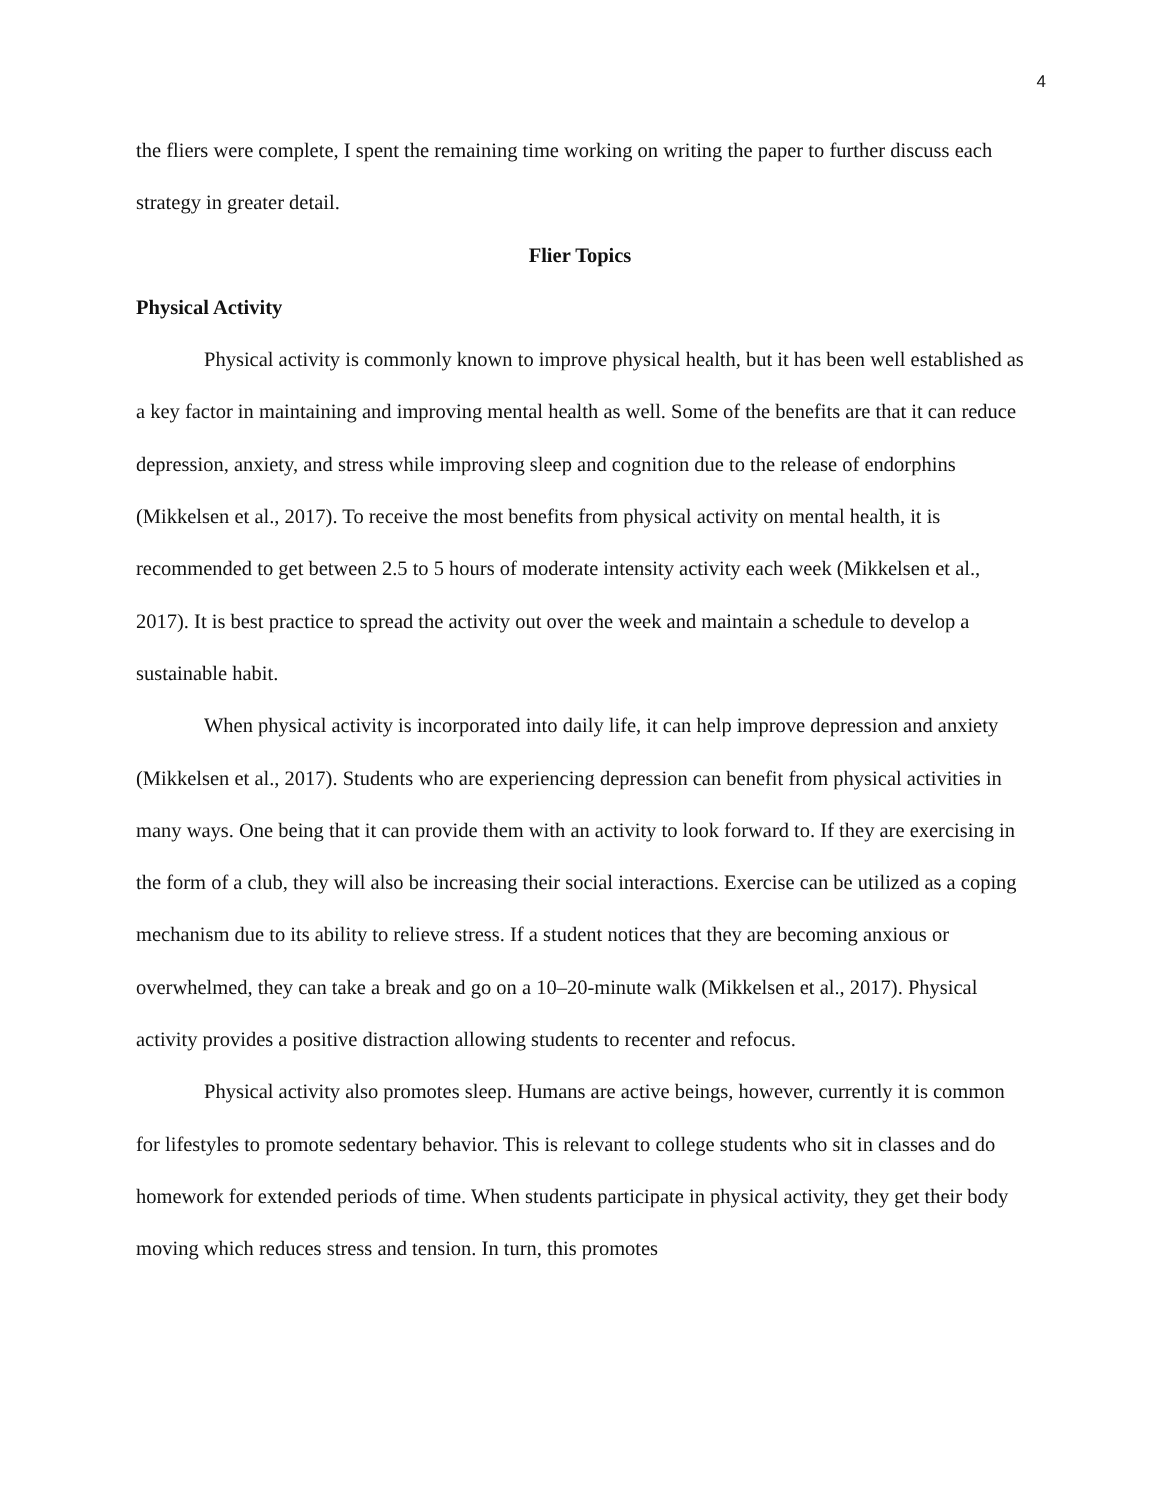4
the fliers were complete, I spent the remaining time working on writing the paper to further discuss each strategy in greater detail.
Flier Topics
Physical Activity
Physical activity is commonly known to improve physical health, but it has been well established as a key factor in maintaining and improving mental health as well. Some of the benefits are that it can reduce depression, anxiety, and stress while improving sleep and cognition due to the release of endorphins (Mikkelsen et al., 2017). To receive the most benefits from physical activity on mental health, it is recommended to get between 2.5 to 5 hours of moderate intensity activity each week (Mikkelsen et al., 2017). It is best practice to spread the activity out over the week and maintain a schedule to develop a sustainable habit.
When physical activity is incorporated into daily life, it can help improve depression and anxiety (Mikkelsen et al., 2017). Students who are experiencing depression can benefit from physical activities in many ways. One being that it can provide them with an activity to look forward to. If they are exercising in the form of a club, they will also be increasing their social interactions. Exercise can be utilized as a coping mechanism due to its ability to relieve stress. If a student notices that they are becoming anxious or overwhelmed, they can take a break and go on a 10–20-minute walk (Mikkelsen et al., 2017). Physical activity provides a positive distraction allowing students to recenter and refocus.
Physical activity also promotes sleep. Humans are active beings, however, currently it is common for lifestyles to promote sedentary behavior. This is relevant to college students who sit in classes and do homework for extended periods of time. When students participate in physical activity, they get their body moving which reduces stress and tension. In turn, this promotes